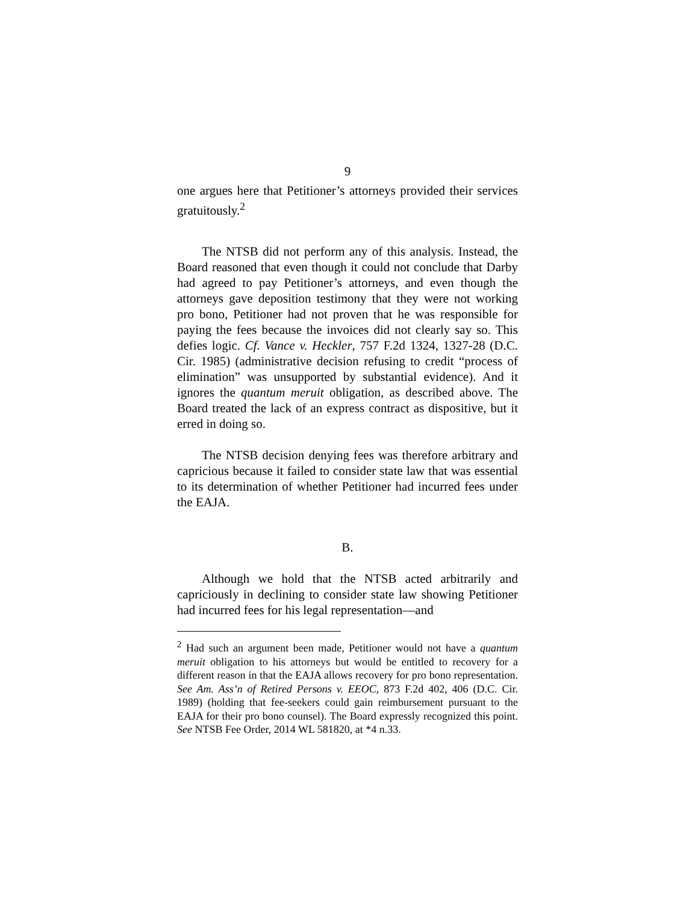9
one argues here that Petitioner’s attorneys provided their services gratuitously.<sup>2</sup>
The NTSB did not perform any of this analysis. Instead, the Board reasoned that even though it could not conclude that Darby had agreed to pay Petitioner’s attorneys, and even though the attorneys gave deposition testimony that they were not working pro bono, Petitioner had not proven that he was responsible for paying the fees because the invoices did not clearly say so. This defies logic. Cf. Vance v. Heckler, 757 F.2d 1324, 1327-28 (D.C. Cir. 1985) (administrative decision refusing to credit “process of elimination” was unsupported by substantial evidence). And it ignores the quantum meruit obligation, as described above. The Board treated the lack of an express contract as dispositive, but it erred in doing so.
The NTSB decision denying fees was therefore arbitrary and capricious because it failed to consider state law that was essential to its determination of whether Petitioner had incurred fees under the EAJA.
B.
Although we hold that the NTSB acted arbitrarily and capriciously in declining to consider state law showing Petitioner had incurred fees for his legal representation—and
<sup>2</sup> Had such an argument been made, Petitioner would not have a quantum meruit obligation to his attorneys but would be entitled to recovery for a different reason in that the EAJA allows recovery for pro bono representation. See Am. Ass’n of Retired Persons v. EEOC, 873 F.2d 402, 406 (D.C. Cir. 1989) (holding that fee-seekers could gain reimbursement pursuant to the EAJA for their pro bono counsel). The Board expressly recognized this point. See NTSB Fee Order, 2014 WL 581820, at *4 n.33.